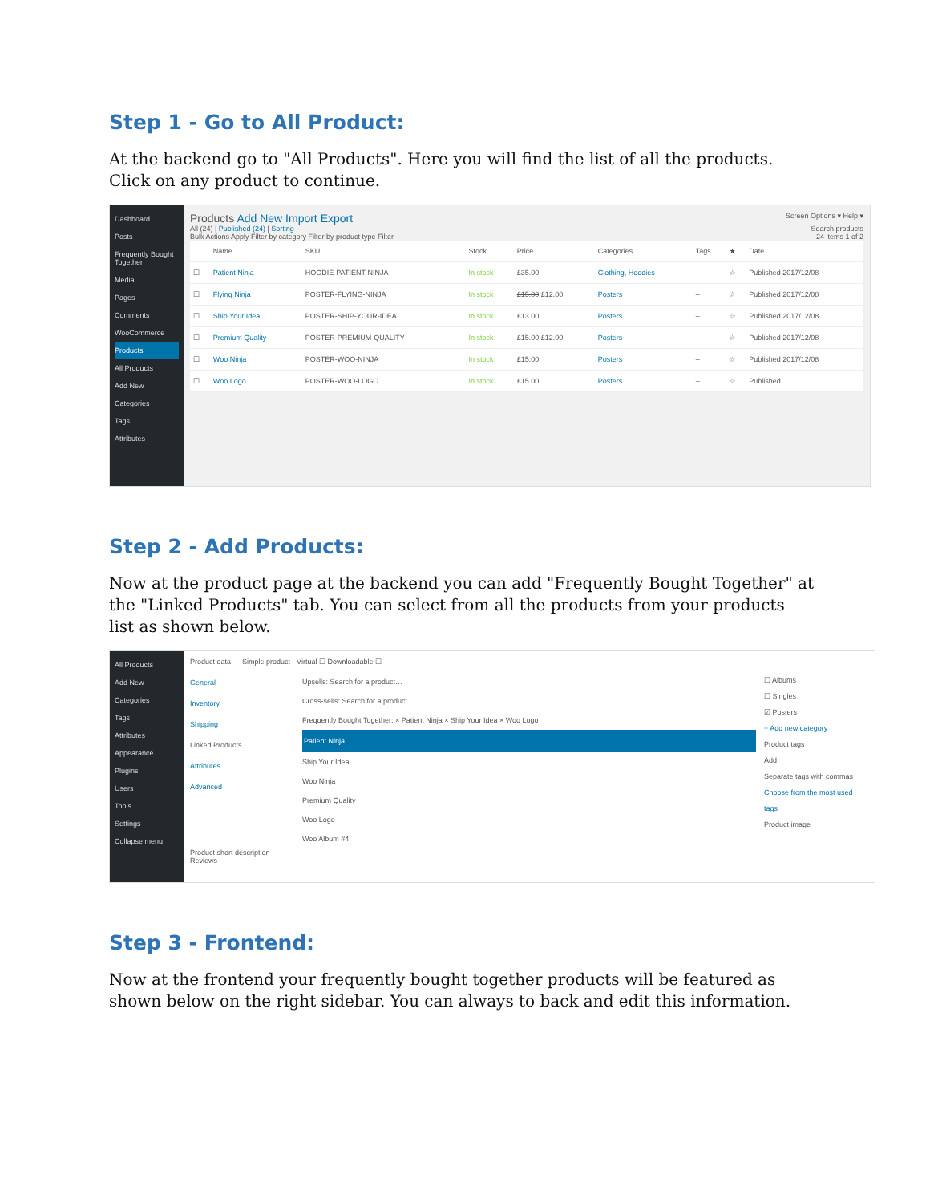Step 1 - Go to All Product:
At the backend go to "All Products". Here you will find the list of all the products. Click on any product to continue.
Dashboard
Posts
Frequently Bought Together
Media
Pages
Comments
WooCommerce
Products
All Products
Add New
Categories
Tags
Attributes
Products Add New Import Export Screen Options ▾ Help ▾
All (24) | Published (24) | Sorting Search products
Bulk Actions Apply Filter by category Filter by product type Filter 24 items 1 of 2
| | Name | SKU | Stock | Price | Categories | Tags | ★ | Date |
| --- | --- | --- | --- | --- | --- | --- | --- | --- |
| ☐ | Patient Ninja | HOODIE-PATIENT-NINJA | In stock | £35.00 | Clothing, Hoodies | – | ☆ | Published 2017/12/08 |
| ☐ | Flying Ninja | POSTER-FLYING-NINJA | In stock | £15.00 £12.00 | Posters | – | ☆ | Published 2017/12/08 |
| ☐ | Ship Your Idea | POSTER-SHIP-YOUR-IDEA | In stock | £13.00 | Posters | – | ☆ | Published 2017/12/08 |
| ☐ | Premium Quality | POSTER-PREMIUM-QUALITY | In stock | £15.00 £12.00 | Posters | – | ☆ | Published 2017/12/08 |
| ☐ | Woo Ninja | POSTER-WOO-NINJA | In stock | £15.00 | Posters | – | ☆ | Published 2017/12/08 |
| ☐ | Woo Logo | POSTER-WOO-LOGO | In stock | £15.00 | Posters | – | ☆ | Published |
Step 2 - Add Products:
Now at the product page at the backend you can add "Frequently Bought Together" at the "Linked Products" tab. You can select from all the products from your products list as shown below.
All Products
Add New
Categories
Tags
Attributes
Appearance
Plugins
Users
Tools
Settings
Collapse menu
Product data — Simple product · Virtual ☐ Downloadable ☐
General
Inventory
Shipping
Linked Products
Attributes
Advanced
Upsells: Search for a product…
Cross-sells: Search for a product…
Frequently Bought Together: × Patient Ninja × Ship Your Idea × Woo Logo
Patient Ninja
Ship Your Idea
Woo Ninja
Premium Quality
Woo Logo
Woo Album #4
☐ Albums
☐ Singles
☑ Posters
+ Add new category
Product tags
Add
Separate tags with commas
Choose from the most used tags
Product image
Product short description
Reviews
Step 3 - Frontend:
Now at the frontend your frequently bought together products will be featured as shown below on the right sidebar. You can always to back and edit this information.